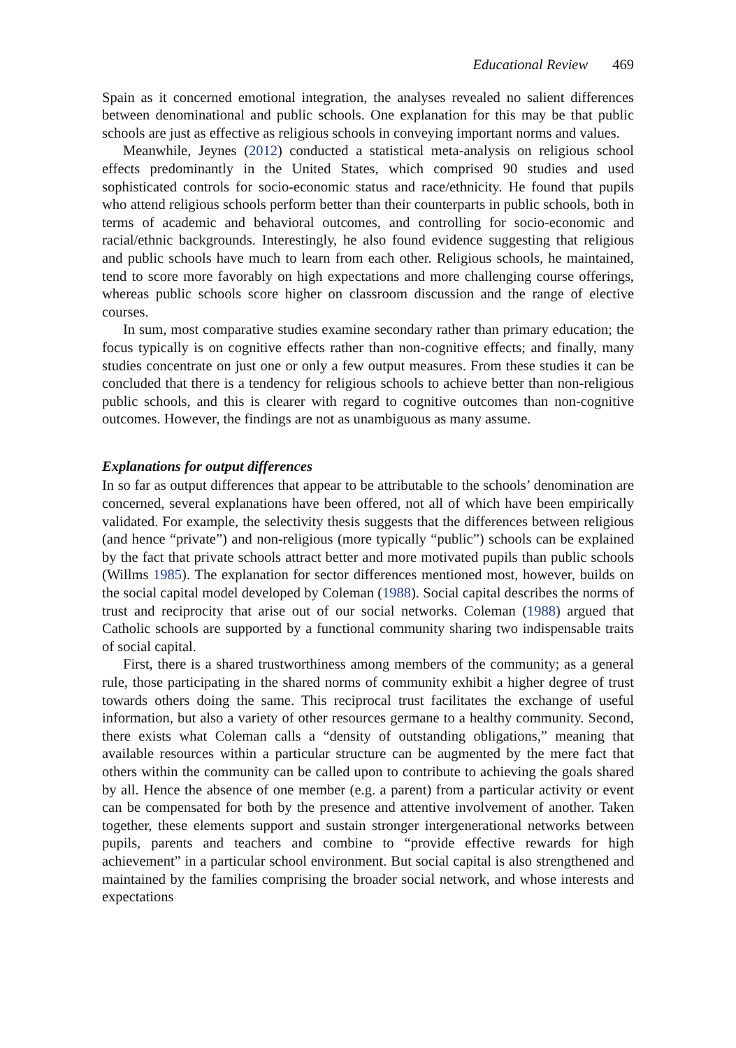Educational Review 469
Spain as it concerned emotional integration, the analyses revealed no salient differences between denominational and public schools. One explanation for this may be that public schools are just as effective as religious schools in conveying important norms and values.
Meanwhile, Jeynes (2012) conducted a statistical meta-analysis on religious school effects predominantly in the United States, which comprised 90 studies and used sophisticated controls for socio-economic status and race/ethnicity. He found that pupils who attend religious schools perform better than their counterparts in public schools, both in terms of academic and behavioral outcomes, and controlling for socio-economic and racial/ethnic backgrounds. Interestingly, he also found evidence suggesting that religious and public schools have much to learn from each other. Religious schools, he maintained, tend to score more favorably on high expectations and more challenging course offerings, whereas public schools score higher on classroom discussion and the range of elective courses.
In sum, most comparative studies examine secondary rather than primary education; the focus typically is on cognitive effects rather than non-cognitive effects; and finally, many studies concentrate on just one or only a few output measures. From these studies it can be concluded that there is a tendency for religious schools to achieve better than non-religious public schools, and this is clearer with regard to cognitive outcomes than non-cognitive outcomes. However, the findings are not as unambiguous as many assume.
Explanations for output differences
In so far as output differences that appear to be attributable to the schools’ denomination are concerned, several explanations have been offered, not all of which have been empirically validated. For example, the selectivity thesis suggests that the differences between religious (and hence “private”) and non-religious (more typically “public”) schools can be explained by the fact that private schools attract better and more motivated pupils than public schools (Willms 1985). The explanation for sector differences mentioned most, however, builds on the social capital model developed by Coleman (1988). Social capital describes the norms of trust and reciprocity that arise out of our social networks. Coleman (1988) argued that Catholic schools are supported by a functional community sharing two indispensable traits of social capital.
First, there is a shared trustworthiness among members of the community; as a general rule, those participating in the shared norms of community exhibit a higher degree of trust towards others doing the same. This reciprocal trust facilitates the exchange of useful information, but also a variety of other resources germane to a healthy community. Second, there exists what Coleman calls a “density of outstanding obligations,” meaning that available resources within a particular structure can be augmented by the mere fact that others within the community can be called upon to contribute to achieving the goals shared by all. Hence the absence of one member (e.g. a parent) from a particular activity or event can be compensated for both by the presence and attentive involvement of another. Taken together, these elements support and sustain stronger intergenerational networks between pupils, parents and teachers and combine to “provide effective rewards for high achievement” in a particular school environment. But social capital is also strengthened and maintained by the families comprising the broader social network, and whose interests and expectations